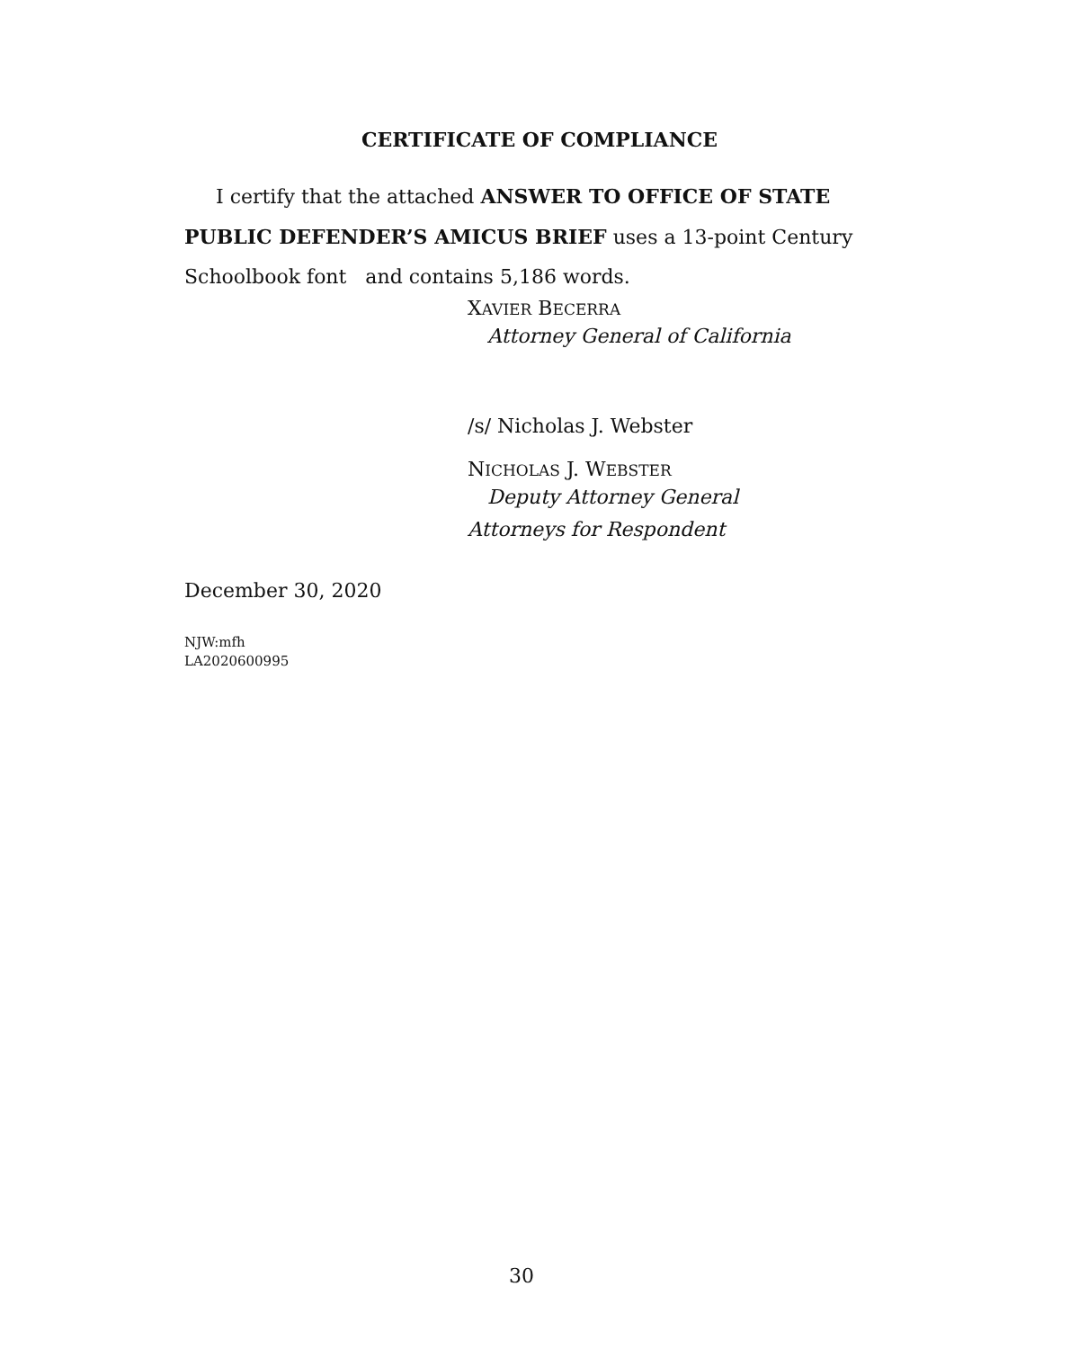CERTIFICATE OF COMPLIANCE
I certify that the attached ANSWER TO OFFICE OF STATE PUBLIC DEFENDER’S AMICUS BRIEF uses a 13-point Century Schoolbook font and contains 5,186 words.
XAVIER BECERRA
Attorney General of California
/s/ Nicholas J. Webster
NICHOLAS J. WEBSTER
Deputy Attorney General
Attorneys for Respondent
December 30, 2020
NJW:mfh
LA2020600995
30